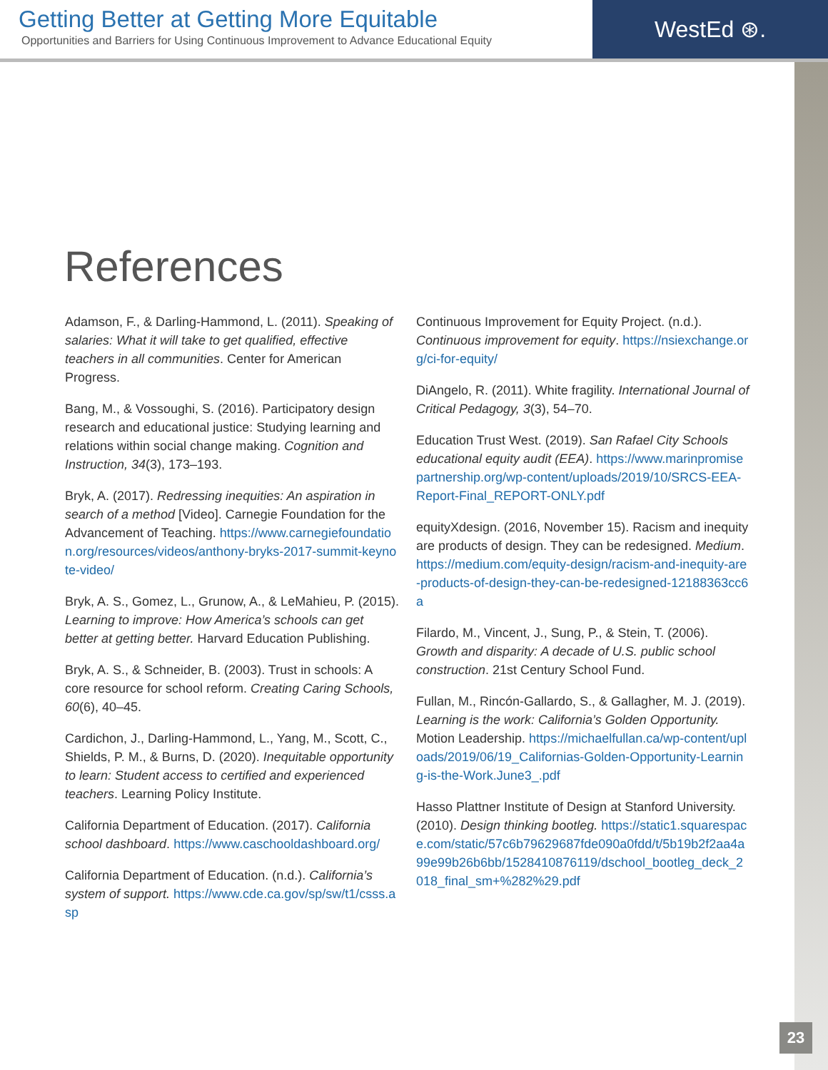Getting Better at Getting More Equitable
Opportunities and Barriers for Using Continuous Improvement to Advance Educational Equity
WestEd ⊛.
References
Adamson, F., & Darling-Hammond, L. (2011). Speaking of salaries: What it will take to get qualified, effective teachers in all communities. Center for American Progress.
Bang, M., & Vossoughi, S. (2016). Participatory design research and educational justice: Studying learning and relations within social change making. Cognition and Instruction, 34(3), 173–193.
Bryk, A. (2017). Redressing inequities: An aspiration in search of a method [Video]. Carnegie Foundation for the Advancement of Teaching. https://www.carnegiefoundation.org/resources/videos/anthony-bryks-2017-summit-keynote-video/
Bryk, A. S., Gomez, L., Grunow, A., & LeMahieu, P. (2015). Learning to improve: How America’s schools can get better at getting better. Harvard Education Publishing.
Bryk, A. S., & Schneider, B. (2003). Trust in schools: A core resource for school reform. Creating Caring Schools, 60(6), 40–45.
Cardichon, J., Darling-Hammond, L., Yang, M., Scott, C., Shields, P. M., & Burns, D. (2020). Inequitable opportunity to learn: Student access to certified and experienced teachers. Learning Policy Institute.
California Department of Education. (2017). California school dashboard. https://www.caschooldashboard.org/
California Department of Education. (n.d.). California’s system of support. https://www.cde.ca.gov/sp/sw/t1/csss.asp
Continuous Improvement for Equity Project. (n.d.). Continuous improvement for equity. https://nsiexchange.org/ci-for-equity/
DiAngelo, R. (2011). White fragility. International Journal of Critical Pedagogy, 3(3), 54–70.
Education Trust West. (2019). San Rafael City Schools educational equity audit (EEA). https://www.marinpromisepartnership.org/wp-content/uploads/2019/10/SRCS-EEA-Report-Final_REPORT-ONLY.pdf
equityXdesign. (2016, November 15). Racism and inequity are products of design. They can be redesigned. Medium. https://medium.com/equity-design/racism-and-inequity-are-products-of-design-they-can-be-redesigned-12188363cc6a
Filardo, M., Vincent, J., Sung, P., & Stein, T. (2006). Growth and disparity: A decade of U.S. public school construction. 21st Century School Fund.
Fullan, M., Rincón-Gallardo, S., & Gallagher, M. J. (2019). Learning is the work: California’s Golden Opportunity. Motion Leadership. https://michaelfullan.ca/wp-content/uploads/2019/06/19_Californias-Golden-Opportunity-Learning-is-the-Work.June3_.pdf
Hasso Plattner Institute of Design at Stanford University. (2010). Design thinking bootleg. https://static1.squarespace.com/static/57c6b79629687fde090a0fdd/t/5b19b2f2aa4a99e99b26b6bb/1528410876119/dschool_bootleg_deck_2018_final_sm+%282%29.pdf
23